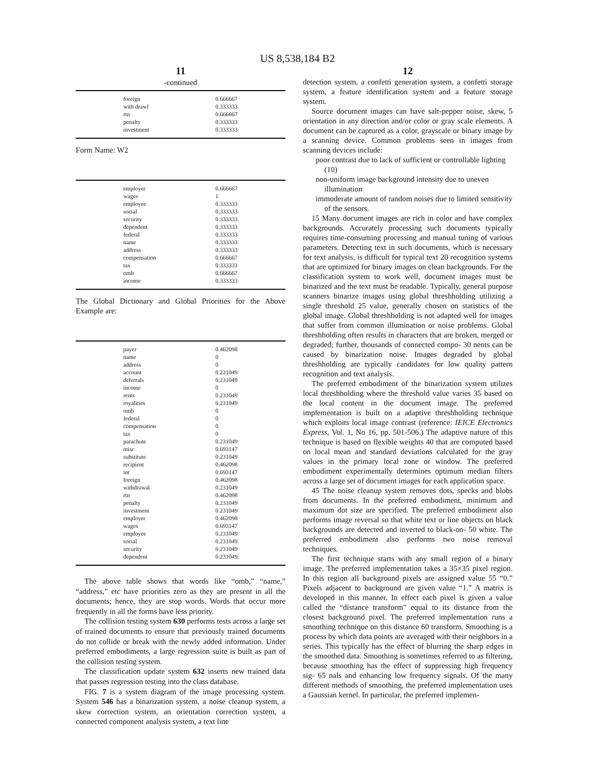US 8,538,184 B2
11
-continued
| foreign | 0.666667 |
| with drawl | 0.333333 |
| rtn | 0.666667 |
| penalty | 0.333333 |
| investment | 0.333333 |
Form Name: W2
| employer | 0.666667 |
| wages | 1 |
| employee | 0.333333 |
| social | 0.333333 |
| security | 0.333333 |
| dependent | 0.333333 |
| federal | 0.333333 |
| name | 0.333333 |
| address | 0.333333 |
| compensation | 0.666667 |
| tax | 0.333333 |
| omb | 0.666667 |
| income | 0.333333 |
The Global Dictionary and Global Priorities for the Above Example are:
| payer | 0.462098 |
| name | 0 |
| address | 0 |
| account | 0.231049 |
| deferrals | 0.231049 |
| income | 0 |
| rents | 0.231049 |
| royalities | 0.231049 |
| omb | 0 |
| federal | 0 |
| compensation | 0 |
| tax | 0 |
| parachute | 0.231049 |
| misc | 0.693147 |
| substitute | 0.231049 |
| recipient | 0.462098 |
| int | 0.693147 |
| foreign | 0.462098 |
| withdrawal | 0.231049 |
| rtn | 0.462098 |
| penalty | 0.231049 |
| investment | 0.231049 |
| employer | 0.462098 |
| wages | 0.693147 |
| employee | 0.231049 |
| social | 0.231049 |
| security | 0.231049 |
| dependent | 0.231049. |
The above table shows that words like “omb,” “name,” “address,” etc have priorities zero as they are present in all the documents; hence, they are stop words. Words that occur more frequently in all the forms have less priority.
The collision testing system 630 performs tests across a large set of trained documents to ensure that previously trained documents do not collide or break with the newly added information. Under preferred embodiments, a large regression suite is built as part of the collision testing system.
The classification update system 632 inserts new trained data that passes regression testing into the class database.
FIG. 7 is a system diagram of the image processing system. System 546 has a binarization system, a noise cleanup system, a skew correction system, an orientation correction system, a connected component analysis system, a text line
12
detection system, a confetti generation system, a confetti storage system, a feature identification system and a feature storage system.
Source document images can have salt-pepper noise, skew, 5 orientation in any direction and/or color or gray scale elements. A document can be captured as a color, grayscale or binary image by a scanning device. Common problems seen in images from scanning devices include:
poor contrast due to lack of sufficient or controllable lighting (10)
non-uniform image background intensity due to uneven illumination
immoderate amount of random noises due to limited sensitivity of the sensors.
15 Many document images are rich in color and have complex backgrounds. Accurately processing such documents typically requires time-consuming processing and manual tuning of various parameters. Detecting text in such documents, which is necessary for text analysis, is difficult for typical text 20 recognition systems that are optimized for binary images on clean backgrounds. For the classification system to work well, document images must be binarized and the text must be readable. Typically, general purpose scanners binarize images using global threshholding utilizing a single threshold 25 value, generally chosen on statistics of the global image. Global threshholding is not adapted well for images that suffer from common illumination or noise problems. Global threshholding often results in characters that are broken, merged or degraded; further, thousands of connected compo- 30 nents can be caused by binarization noise. Images degraded by global threshholding are typically candidates for low quality pattern recognition and text analysis.
The preferred embodiment of the binarization system utilizes local threshholding where the threshold value varies 35 based on the local content in the document image. The preferred implementation is built on a adaptive threshholding technique which exploits local image contrast (reference: IEICE Electronics Express, Vol. 1, No 16, pp. 501-506.) The adaptive nature of this technique is based on flexible weights 40 that are computed based on local mean and standard deviations calculated for the gray values in the primary local zone or window. The preferred embodiment experimentally determines optimum median filters across a large set of document images for each application space.
45 The noise cleanup system removes dots, specks and blobs from documents. In the preferred embodiment, minimum and maximum dot size are specified. The preferred embodiment also performs image reversal so that white text or line objects on black backgrounds are detected and inverted to black-on- 50 white. The preferred embodiment also performs two noise removal techniques.
The first technique starts with any small region of a binary image. The preferred implementation takes a 35×35 pixel region. In this region all background pixels are assigned value 55 “0.” Pixels adjacent to background are given value “1.” A matrix is developed in this manner. In effect each pixel is given a value called the “distance transform” equal to its distance from the closest background pixel. The preferred implementation runs a smoothing technique on this distance 60 transform. Smoothing is a process by which data points are averaged with their neighbors in a series. This typically has the effect of blurring the sharp edges in the smoothed data. Smoothing is sometimes referred to as filtering, because smoothing has the effect of suppressing high frequency sig- 65 nals and enhancing low frequency signals. Of the many different methods of smoothing, the preferred implementation uses a Gaussian kernel. In particular, the preferred implemen-